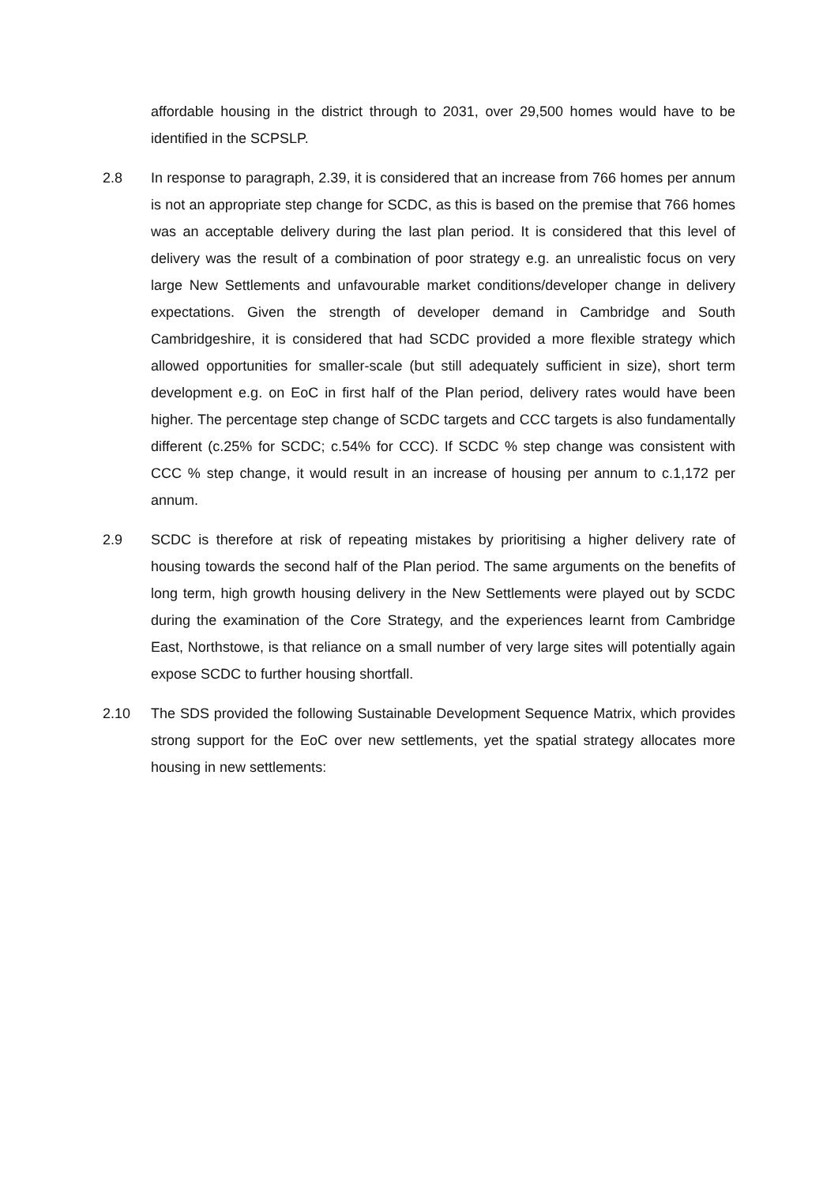affordable housing in the district through to 2031, over 29,500 homes would have to be identified in the SCPSLP.
2.8 In response to paragraph, 2.39, it is considered that an increase from 766 homes per annum is not an appropriate step change for SCDC, as this is based on the premise that 766 homes was an acceptable delivery during the last plan period. It is considered that this level of delivery was the result of a combination of poor strategy e.g. an unrealistic focus on very large New Settlements and unfavourable market conditions/developer change in delivery expectations. Given the strength of developer demand in Cambridge and South Cambridgeshire, it is considered that had SCDC provided a more flexible strategy which allowed opportunities for smaller-scale (but still adequately sufficient in size), short term development e.g. on EoC in first half of the Plan period, delivery rates would have been higher. The percentage step change of SCDC targets and CCC targets is also fundamentally different (c.25% for SCDC; c.54% for CCC). If SCDC % step change was consistent with CCC % step change, it would result in an increase of housing per annum to c.1,172 per annum.
2.9 SCDC is therefore at risk of repeating mistakes by prioritising a higher delivery rate of housing towards the second half of the Plan period. The same arguments on the benefits of long term, high growth housing delivery in the New Settlements were played out by SCDC during the examination of the Core Strategy, and the experiences learnt from Cambridge East, Northstowe, is that reliance on a small number of very large sites will potentially again expose SCDC to further housing shortfall.
2.10 The SDS provided the following Sustainable Development Sequence Matrix, which provides strong support for the EoC over new settlements, yet the spatial strategy allocates more housing in new settlements: